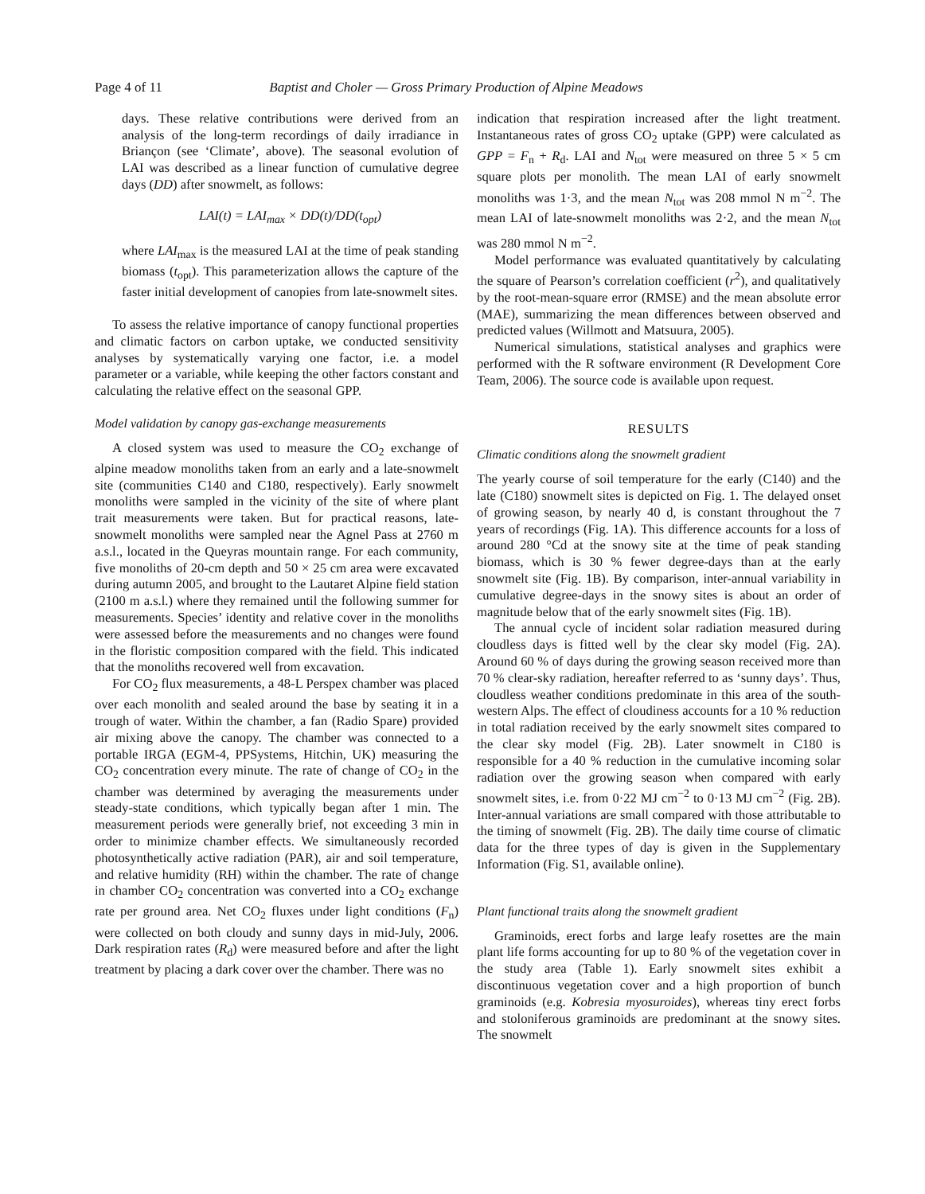Page 4 of 11 Baptist and Choler — Gross Primary Production of Alpine Meadows
days. These relative contributions were derived from an analysis of the long-term recordings of daily irradiance in Briançon (see ‘Climate’, above). The seasonal evolution of LAI was described as a linear function of cumulative degree days (DD) after snowmelt, as follows:
LAI(t) = LAI<sub>max</sub> × DD(t)/DD(t<sub>opt</sub>)
where LAI<sub>max</sub> is the measured LAI at the time of peak standing biomass (t<sub>opt</sub>). This parameterization allows the capture of the faster initial development of canopies from late-snowmelt sites.
To assess the relative importance of canopy functional properties and climatic factors on carbon uptake, we conducted sensitivity analyses by systematically varying one factor, i.e. a model parameter or a variable, while keeping the other factors constant and calculating the relative effect on the seasonal GPP.
Model validation by canopy gas-exchange measurements
A closed system was used to measure the CO<sub>2</sub> exchange of alpine meadow monoliths taken from an early and a late-snowmelt site (communities C140 and C180, respectively). Early snowmelt monoliths were sampled in the vicinity of the site of where plant trait measurements were taken. But for practical reasons, late-snowmelt monoliths were sampled near the Agnel Pass at 2760 m a.s.l., located in the Queyras mountain range. For each community, five monoliths of 20-cm depth and 50 × 25 cm area were excavated during autumn 2005, and brought to the Lautaret Alpine field station (2100 m a.s.l.) where they remained until the following summer for measurements. Species’ identity and relative cover in the monoliths were assessed before the measurements and no changes were found in the floristic composition compared with the field. This indicated that the monoliths recovered well from excavation.
For CO<sub>2</sub> flux measurements, a 48-L Perspex chamber was placed over each monolith and sealed around the base by seating it in a trough of water. Within the chamber, a fan (Radio Spare) provided air mixing above the canopy. The chamber was connected to a portable IRGA (EGM-4, PPSystems, Hitchin, UK) measuring the CO<sub>2</sub> concentration every minute. The rate of change of CO<sub>2</sub> in the chamber was determined by averaging the measurements under steady-state conditions, which typically began after 1 min. The measurement periods were generally brief, not exceeding 3 min in order to minimize chamber effects. We simultaneously recorded photosynthetically active radiation (PAR), air and soil temperature, and relative humidity (RH) within the chamber. The rate of change in chamber CO<sub>2</sub> concentration was converted into a CO<sub>2</sub> exchange rate per ground area. Net CO<sub>2</sub> fluxes under light conditions (F<sub>n</sub>) were collected on both cloudy and sunny days in mid-July, 2006. Dark respiration rates (R<sub>d</sub>) were measured before and after the light treatment by placing a dark cover over the chamber. There was no
indication that respiration increased after the light treatment. Instantaneous rates of gross CO<sub>2</sub> uptake (GPP) were calculated as GPP = F<sub>n</sub> + R<sub>d</sub>. LAI and N<sub>tot</sub> were measured on three 5 × 5 cm square plots per monolith. The mean LAI of early snowmelt monoliths was 1·3, and the mean N<sub>tot</sub> was 208 mmol N m<sup>−2</sup>. The mean LAI of late-snowmelt monoliths was 2·2, and the mean N<sub>tot</sub> was 280 mmol N m<sup>−2</sup>.
Model performance was evaluated quantitatively by calculating the square of Pearson’s correlation coefficient (r<sup>2</sup>), and qualitatively by the root-mean-square error (RMSE) and the mean absolute error (MAE), summarizing the mean differences between observed and predicted values (Willmott and Matsuura, 2005).
Numerical simulations, statistical analyses and graphics were performed with the R software environment (R Development Core Team, 2006). The source code is available upon request.
RESULTS
Climatic conditions along the snowmelt gradient
The yearly course of soil temperature for the early (C140) and the late (C180) snowmelt sites is depicted on Fig. 1. The delayed onset of growing season, by nearly 40 d, is constant throughout the 7 years of recordings (Fig. 1A). This difference accounts for a loss of around 280 °Cd at the snowy site at the time of peak standing biomass, which is 30 % fewer degree-days than at the early snowmelt site (Fig. 1B). By comparison, inter-annual variability in cumulative degree-days in the snowy sites is about an order of magnitude below that of the early snowmelt sites (Fig. 1B).
The annual cycle of incident solar radiation measured during cloudless days is fitted well by the clear sky model (Fig. 2A). Around 60 % of days during the growing season received more than 70 % clear-sky radiation, hereafter referred to as ‘sunny days’. Thus, cloudless weather conditions predominate in this area of the south-western Alps. The effect of cloudiness accounts for a 10 % reduction in total radiation received by the early snowmelt sites compared to the clear sky model (Fig. 2B). Later snowmelt in C180 is responsible for a 40 % reduction in the cumulative incoming solar radiation over the growing season when compared with early snowmelt sites, i.e. from 0·22 MJ cm<sup>−2</sup> to 0·13 MJ cm<sup>−2</sup> (Fig. 2B). Inter-annual variations are small compared with those attributable to the timing of snowmelt (Fig. 2B). The daily time course of climatic data for the three types of day is given in the Supplementary Information (Fig. S1, available online).
Plant functional traits along the snowmelt gradient
Graminoids, erect forbs and large leafy rosettes are the main plant life forms accounting for up to 80 % of the vegetation cover in the study area (Table 1). Early snowmelt sites exhibit a discontinuous vegetation cover and a high proportion of bunch graminoids (e.g. Kobresia myosuroides), whereas tiny erect forbs and stoloniferous graminoids are predominant at the snowy sites. The snowmelt